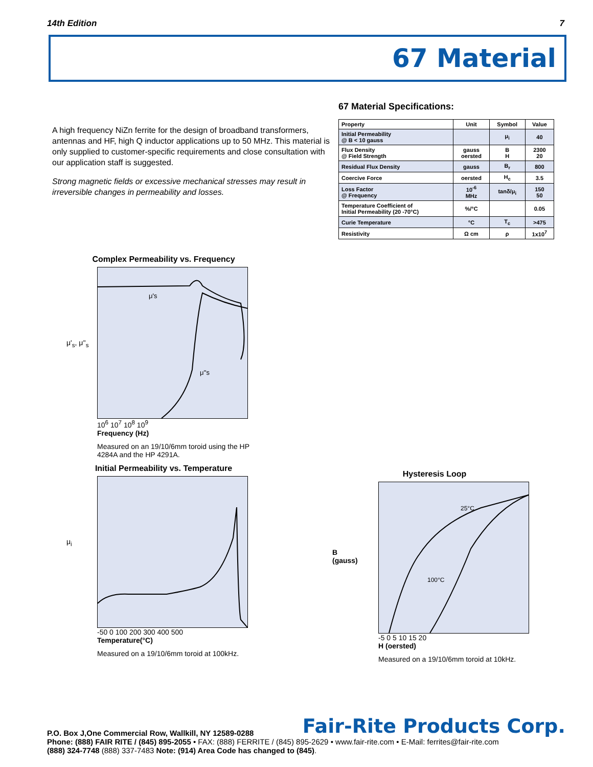14th Edition 7
67 Material
A high frequency NiZn ferrite for the design of broadband transformers, antennas and HF, high Q inductor applications up to 50 MHz. This material is only supplied to customer-specific requirements and close consultation with our application staff is suggested.
Strong magnetic fields or excessive mechanical stresses may result in irreversible changes in permeability and losses.
67 Material Specifications:
| Property | Unit | Symbol | Value |
| --- | --- | --- | --- |
| Initial Permeability @ B < 10 gauss | | μ<sub>i</sub> | 40 |
| Flux Density @ Field Strength | gauss oersted | B H | 2300 20 |
| Residual Flux Density | gauss | B<sub>r</sub> | 800 |
| Coercive Force | oersted | H<sub>c</sub> | 3.5 |
| Loss Factor @ Frequency | 10<sup>-6</sup> MHz | tanδ/μ<sub>i</sub> | 150 50 |
| Temperature Coefficient of Initial Permeability (20 -70°C) | %/°C | | 0.05 |
| Curie Temperature | °C | T<sub>c</sub> | >475 |
| Resistivity | Ω cm | ρ | 1x10<sup>7</sup> |
Complex Permeability vs. Frequency
μ'<sub>s</sub>, μ''<sub>s</sub>
μ's
μ''s
10<sup>6</sup> 10<sup>7</sup> 10<sup>8</sup> 10<sup>9</sup>
Frequency (Hz)
Measured on an 19/10/6mm toroid using the HP 4284A and the HP 4291A.
Initial Permeability vs. Temperature
μ<sub>i</sub>
-50 0 100 200 300 400 500
Temperature(°C)
Measured on a 19/10/6mm toroid at 100kHz.
Hysteresis Loop
B
(gauss)
25°C
100°C
-5 0 5 10 15 20
H (oersted)
Measured on a 19/10/6mm toroid at 10kHz.
P.O. Box J,One Commercial Row, Wallkill, NY 12589-0288 Fair-Rite Products Corp.
Phone: (888) FAIR RITE / (845) 895-2055 • FAX: (888) FERRITE / (845) 895-2629 • www.fair-rite.com • E-Mail: ferrites@fair-rite.com
(888) 324-7748 (888) 337-7483 Note: (914) Area Code has changed to (845).